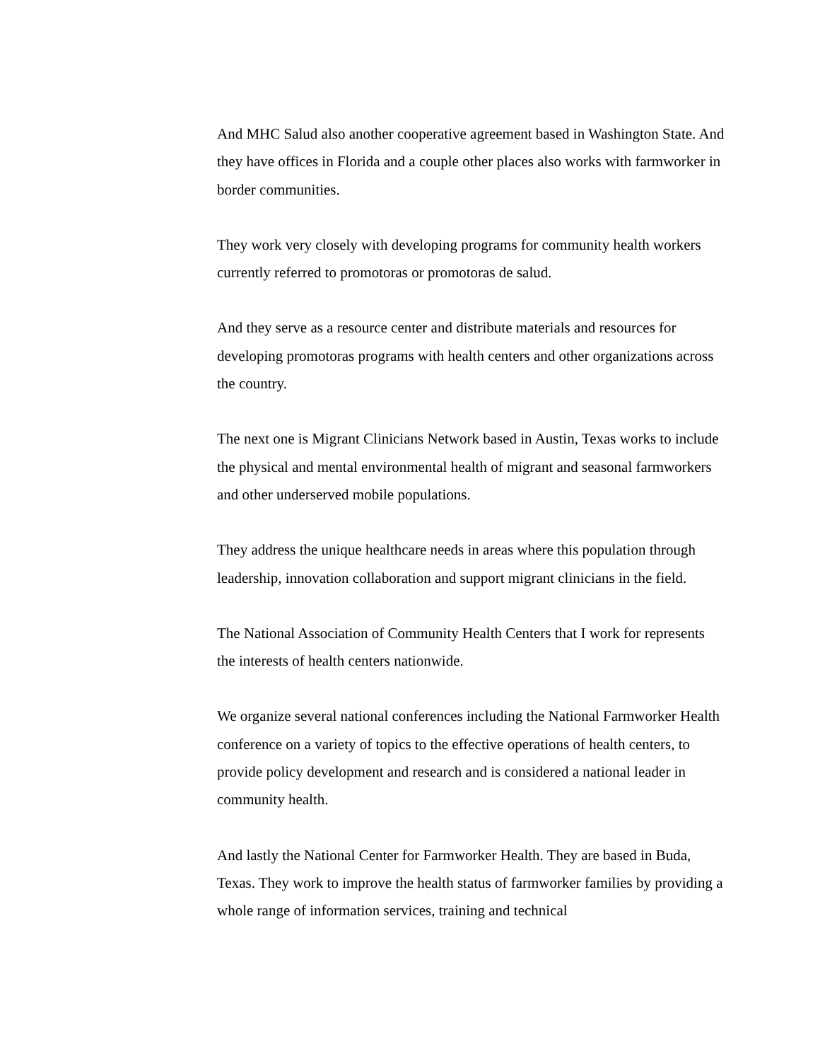And MHC Salud also another cooperative agreement based in Washington State. And they have offices in Florida and a couple other places also works with farmworker in border communities.
They work very closely with developing programs for community health workers currently referred to promotoras or promotoras de salud.
And they serve as a resource center and distribute materials and resources for developing promotoras programs with health centers and other organizations across the country.
The next one is Migrant Clinicians Network based in Austin, Texas works to include the physical and mental environmental health of migrant and seasonal farmworkers and other underserved mobile populations.
They address the unique healthcare needs in areas where this population through leadership, innovation collaboration and support migrant clinicians in the field.
The National Association of Community Health Centers that I work for represents the interests of health centers nationwide.
We organize several national conferences including the National Farmworker Health conference on a variety of topics to the effective operations of health centers, to provide policy development and research and is considered a national leader in community health.
And lastly the National Center for Farmworker Health. They are based in Buda, Texas. They work to improve the health status of farmworker families by providing a whole range of information services, training and technical